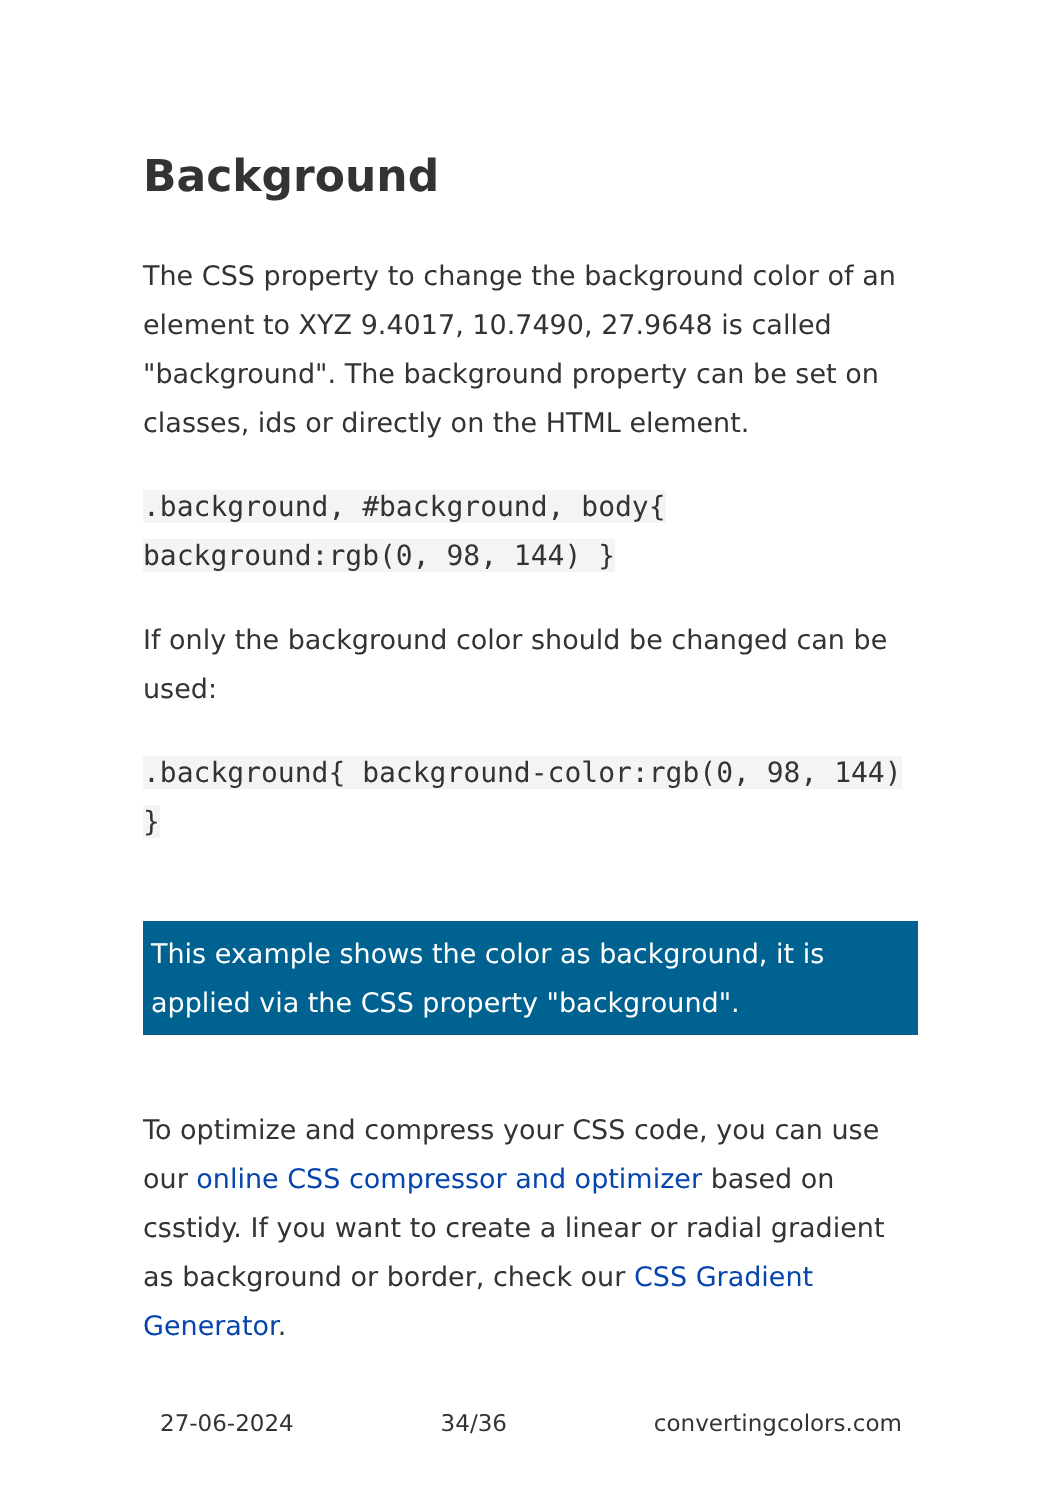Background
The CSS property to change the background color of an element to XYZ 9.4017, 10.7490, 27.9648 is called "background". The background property can be set on classes, ids or directly on the HTML element.
.background, #background, body{ background:rgb(0, 98, 144) }
If only the background color should be changed can be used:
.background{ background-color:rgb(0, 98, 144) }
This example shows the color as background, it is applied via the CSS property "background".
To optimize and compress your CSS code, you can use our online CSS compressor and optimizer based on csstidy. If you want to create a linear or radial gradient as background or border, check our CSS Gradient Generator.
27-06-2024 34/36 convertingcolors.com